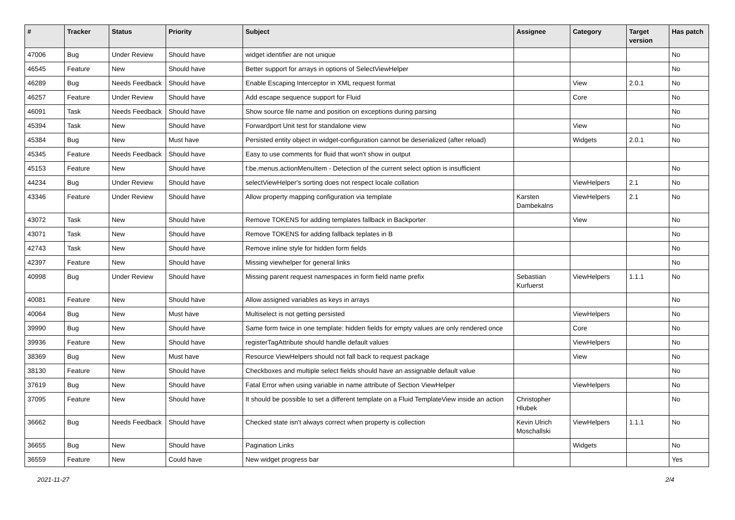| # | Tracker | Status | Priority | Subject | Assignee | Category | Target version | Has patch |
| --- | --- | --- | --- | --- | --- | --- | --- | --- |
| 47006 | Bug | Under Review | Should have | widget identifier are not unique | | | | No |
| 46545 | Feature | New | Should have | Better support for arrays in options of SelectViewHelper | | | | No |
| 46289 | Bug | Needs Feedback | Should have | Enable Escaping Interceptor in XML request format | | View | 2.0.1 | No |
| 46257 | Feature | Under Review | Should have | Add escape sequence support for Fluid | | Core | | No |
| 46091 | Task | Needs Feedback | Should have | Show source file name and position on exceptions during parsing | | | | No |
| 45394 | Task | New | Should have | Forwardport Unit test for standalone view | | View | | No |
| 45384 | Bug | New | Must have | Persisted entity object in widget-configuration cannot be deserialized (after reload) | | Widgets | 2.0.1 | No |
| 45345 | Feature | Needs Feedback | Should have | Easy to use comments for fluid that won't show in output | | | | |
| 45153 | Feature | New | Should have | f:be.menus.actionMenuItem - Detection of the current select option is insufficient | | | | No |
| 44234 | Bug | Under Review | Should have | selectViewHelper's sorting does not respect locale collation | | ViewHelpers | 2.1 | No |
| 43346 | Feature | Under Review | Should have | Allow property mapping configuration via template | Karsten Dambekalns | ViewHelpers | 2.1 | No |
| 43072 | Task | New | Should have | Remove TOKENS for adding templates fallback in Backporter | | View | | No |
| 43071 | Task | New | Should have | Remove TOKENS for adding fallback teplates in B | | | | No |
| 42743 | Task | New | Should have | Remove inline style for hidden form fields | | | | No |
| 42397 | Feature | New | Should have | Missing viewhelper for general links | | | | No |
| 40998 | Bug | Under Review | Should have | Missing parent request namespaces in form field name prefix | Sebastian Kurfuerst | ViewHelpers | 1.1.1 | No |
| 40081 | Feature | New | Should have | Allow assigned variables as keys in arrays | | | | No |
| 40064 | Bug | New | Must have | Multiselect is not getting persisted | | ViewHelpers | | No |
| 39990 | Bug | New | Should have | Same form twice in one template: hidden fields for empty values are only rendered once | | Core | | No |
| 39936 | Feature | New | Should have | registerTagAttribute should handle default values | | ViewHelpers | | No |
| 38369 | Bug | New | Must have | Resource ViewHelpers should not fall back to request package | | View | | No |
| 38130 | Feature | New | Should have | Checkboxes and multiple select fields should have an assignable default value | | | | No |
| 37619 | Bug | New | Should have | Fatal Error when using variable in name attribute of Section ViewHelper | | ViewHelpers | | No |
| 37095 | Feature | New | Should have | It should be possible to set a different template on a Fluid TemplateView inside an action | Christopher Hlubek | | | No |
| 36662 | Bug | Needs Feedback | Should have | Checked state isn't always correct when property is collection | Kevin Ulrich Moschallski | ViewHelpers | 1.1.1 | No |
| 36655 | Bug | New | Should have | Pagination Links | | Widgets | | No |
| 36559 | Feature | New | Could have | New widget progress bar | | | | Yes |
2021-11-27 2/4